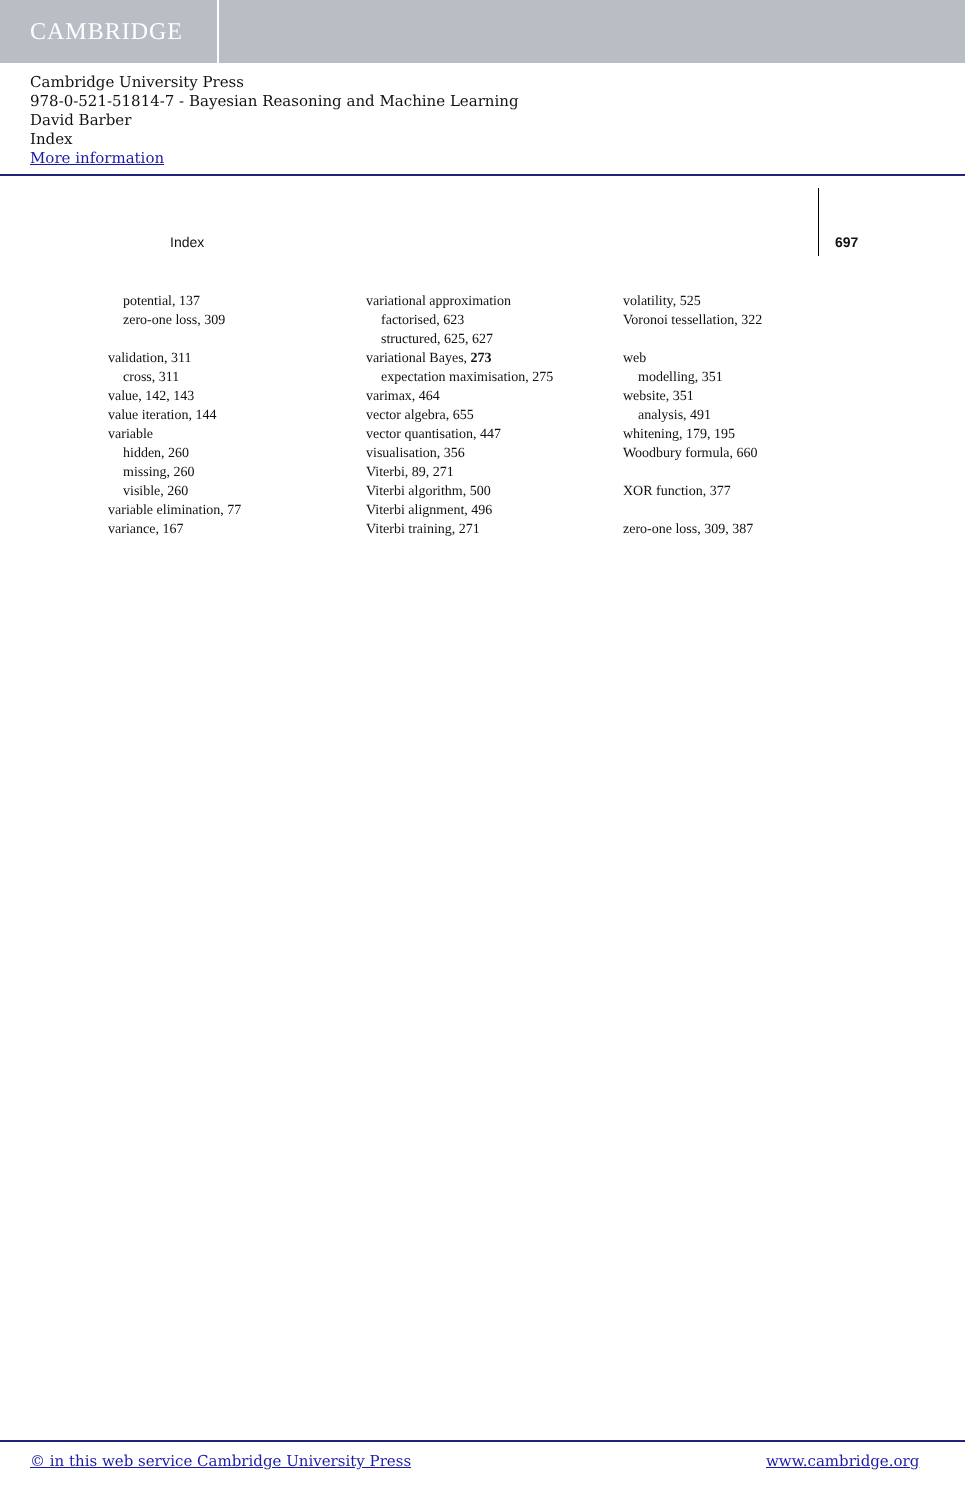CAMBRIDGE
Cambridge University Press
978-0-521-51814-7 - Bayesian Reasoning and Machine Learning
David Barber
Index
More information
Index 697
potential, 137
zero-one loss, 309
validation, 311
cross, 311
value, 142, 143
value iteration, 144
variable
hidden, 260
missing, 260
visible, 260
variable elimination, 77
variance, 167
variational approximation
factorised, 623
structured, 625, 627
variational Bayes, 273
expectation maximisation, 275
varimax, 464
vector algebra, 655
vector quantisation, 447
visualisation, 356
Viterbi, 89, 271
Viterbi algorithm, 500
Viterbi alignment, 496
Viterbi training, 271
volatility, 525
Voronoi tessellation, 322
web
modelling, 351
website, 351
analysis, 491
whitening, 179, 195
Woodbury formula, 660
XOR function, 377
zero-one loss, 309, 387
© in this web service Cambridge University Press www.cambridge.org